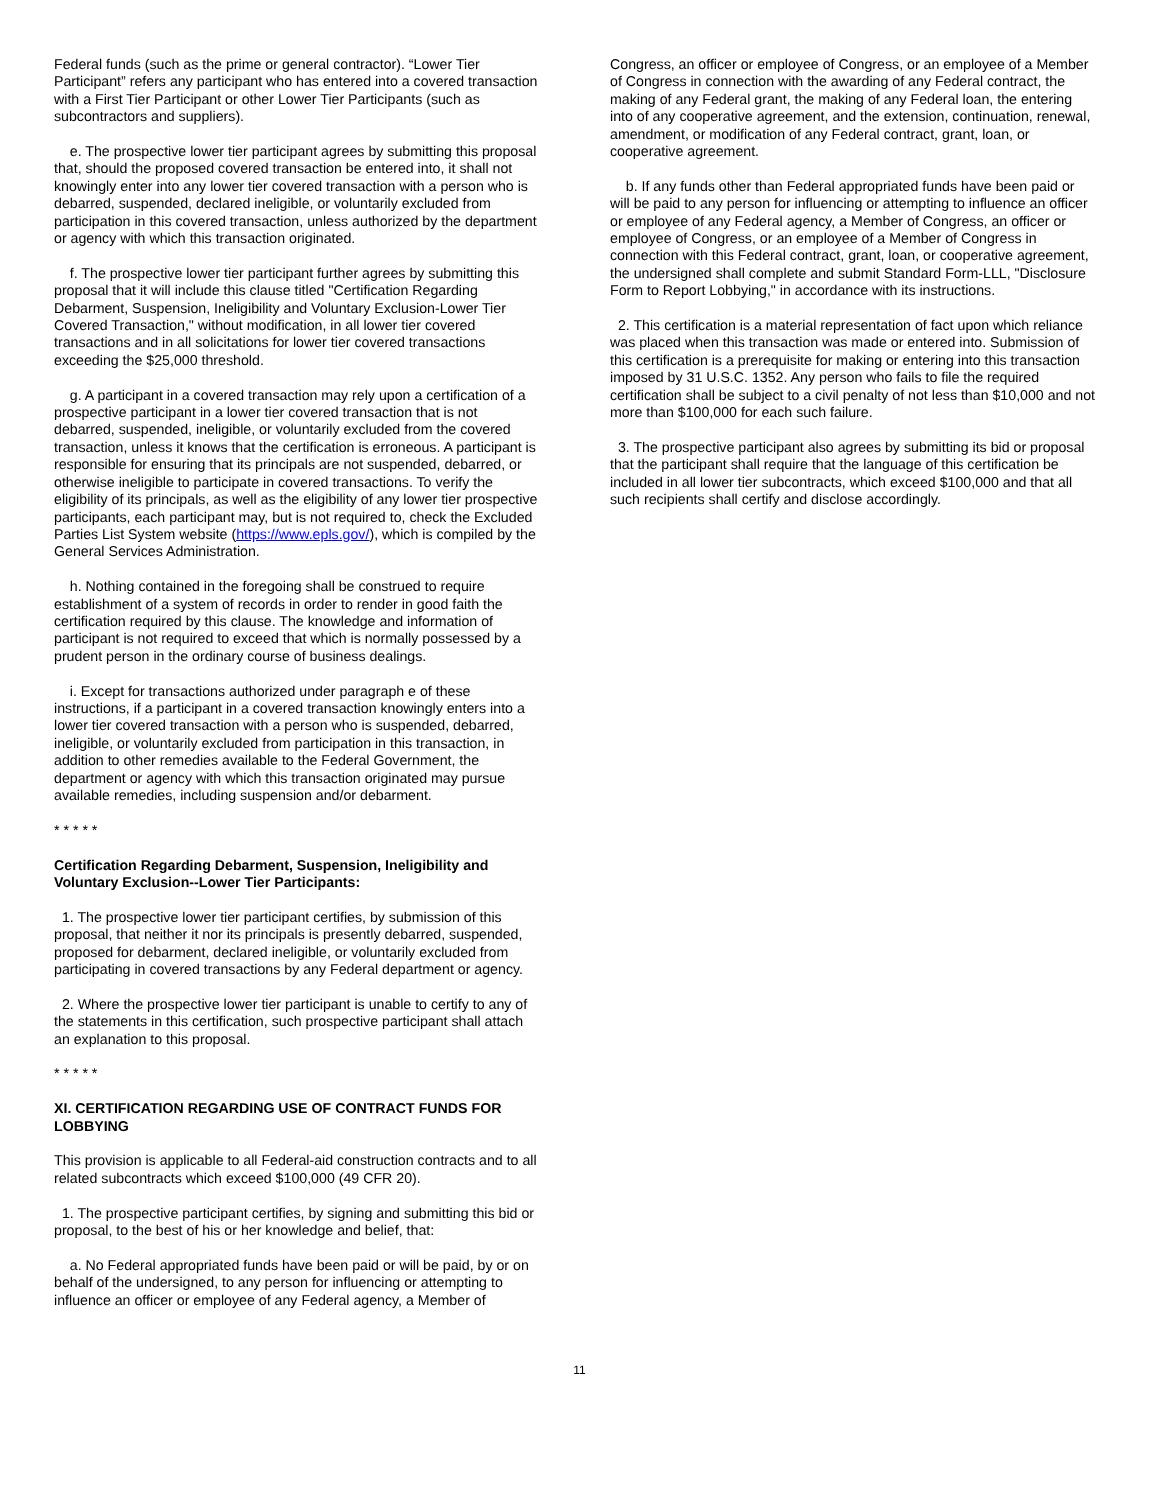Federal funds (such as the prime or general contractor). “Lower Tier Participant” refers any participant who has entered into a covered transaction with a First Tier Participant or other Lower Tier Participants (such as subcontractors and suppliers).
e. The prospective lower tier participant agrees by submitting this proposal that, should the proposed covered transaction be entered into, it shall not knowingly enter into any lower tier covered transaction with a person who is debarred, suspended, declared ineligible, or voluntarily excluded from participation in this covered transaction, unless authorized by the department or agency with which this transaction originated.
f. The prospective lower tier participant further agrees by submitting this proposal that it will include this clause titled "Certification Regarding Debarment, Suspension, Ineligibility and Voluntary Exclusion-Lower Tier Covered Transaction," without modification, in all lower tier covered transactions and in all solicitations for lower tier covered transactions exceeding the $25,000 threshold.
g. A participant in a covered transaction may rely upon a certification of a prospective participant in a lower tier covered transaction that is not debarred, suspended, ineligible, or voluntarily excluded from the covered transaction, unless it knows that the certification is erroneous. A participant is responsible for ensuring that its principals are not suspended, debarred, or otherwise ineligible to participate in covered transactions. To verify the eligibility of its principals, as well as the eligibility of any lower tier prospective participants, each participant may, but is not required to, check the Excluded Parties List System website (https://www.epls.gov/), which is compiled by the General Services Administration.
h. Nothing contained in the foregoing shall be construed to require establishment of a system of records in order to render in good faith the certification required by this clause. The knowledge and information of participant is not required to exceed that which is normally possessed by a prudent person in the ordinary course of business dealings.
i. Except for transactions authorized under paragraph e of these instructions, if a participant in a covered transaction knowingly enters into a lower tier covered transaction with a person who is suspended, debarred, ineligible, or voluntarily excluded from participation in this transaction, in addition to other remedies available to the Federal Government, the department or agency with which this transaction originated may pursue available remedies, including suspension and/or debarment.
* * * * *
Certification Regarding Debarment, Suspension, Ineligibility and Voluntary Exclusion--Lower Tier Participants:
1. The prospective lower tier participant certifies, by submission of this proposal, that neither it nor its principals is presently debarred, suspended, proposed for debarment, declared ineligible, or voluntarily excluded from participating in covered transactions by any Federal department or agency.
2. Where the prospective lower tier participant is unable to certify to any of the statements in this certification, such prospective participant shall attach an explanation to this proposal.
* * * * *
XI. CERTIFICATION REGARDING USE OF CONTRACT FUNDS FOR LOBBYING
This provision is applicable to all Federal-aid construction contracts and to all related subcontracts which exceed $100,000 (49 CFR 20).
1. The prospective participant certifies, by signing and submitting this bid or proposal, to the best of his or her knowledge and belief, that:
a. No Federal appropriated funds have been paid or will be paid, by or on behalf of the undersigned, to any person for influencing or attempting to influence an officer or employee of any Federal agency, a Member of
Congress, an officer or employee of Congress, or an employee of a Member of Congress in connection with the awarding of any Federal contract, the making of any Federal grant, the making of any Federal loan, the entering into of any cooperative agreement, and the extension, continuation, renewal, amendment, or modification of any Federal contract, grant, loan, or cooperative agreement.
b. If any funds other than Federal appropriated funds have been paid or will be paid to any person for influencing or attempting to influence an officer or employee of any Federal agency, a Member of Congress, an officer or employee of Congress, or an employee of a Member of Congress in connection with this Federal contract, grant, loan, or cooperative agreement, the undersigned shall complete and submit Standard Form-LLL, "Disclosure Form to Report Lobbying," in accordance with its instructions.
2. This certification is a material representation of fact upon which reliance was placed when this transaction was made or entered into. Submission of this certification is a prerequisite for making or entering into this transaction imposed by 31 U.S.C. 1352. Any person who fails to file the required certification shall be subject to a civil penalty of not less than $10,000 and not more than $100,000 for each such failure.
3. The prospective participant also agrees by submitting its bid or proposal that the participant shall require that the language of this certification be included in all lower tier subcontracts, which exceed $100,000 and that all such recipients shall certify and disclose accordingly.
11